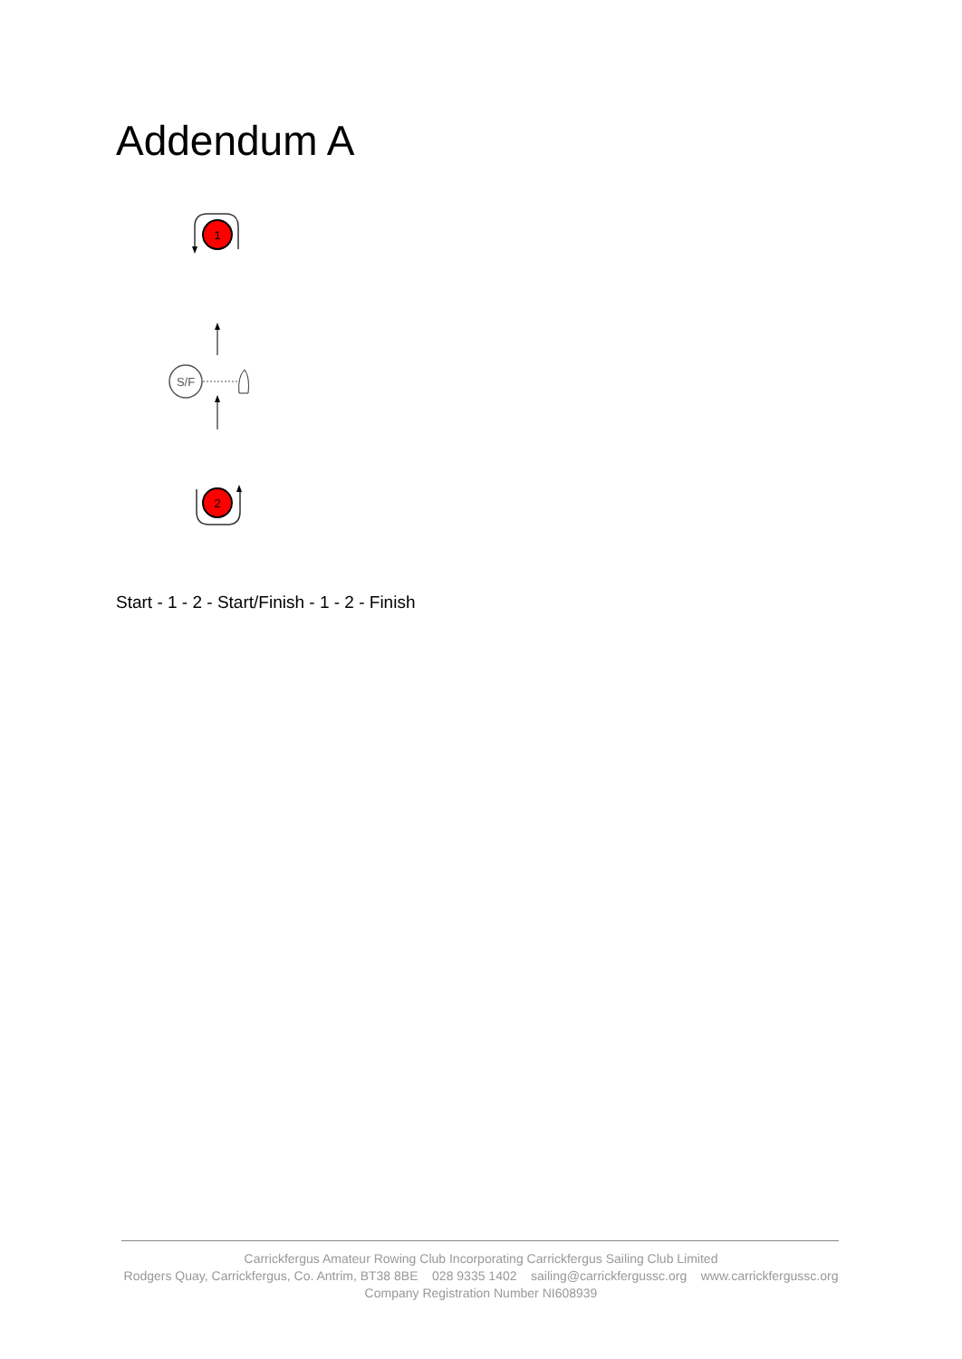Addendum A
1
S/F
2
Start - 1 - 2 - Start/Finish - 1 - 2 - Finish
Carrickfergus Amateur Rowing Club Incorporating Carrickfergus Sailing Club Limited
Rodgers Quay, Carrickfergus, Co. Antrim, BT38 8BE 028 9335 1402 sailing@carrickfergussc.org www.carrickfergussc.org
Company Registration Number NI608939